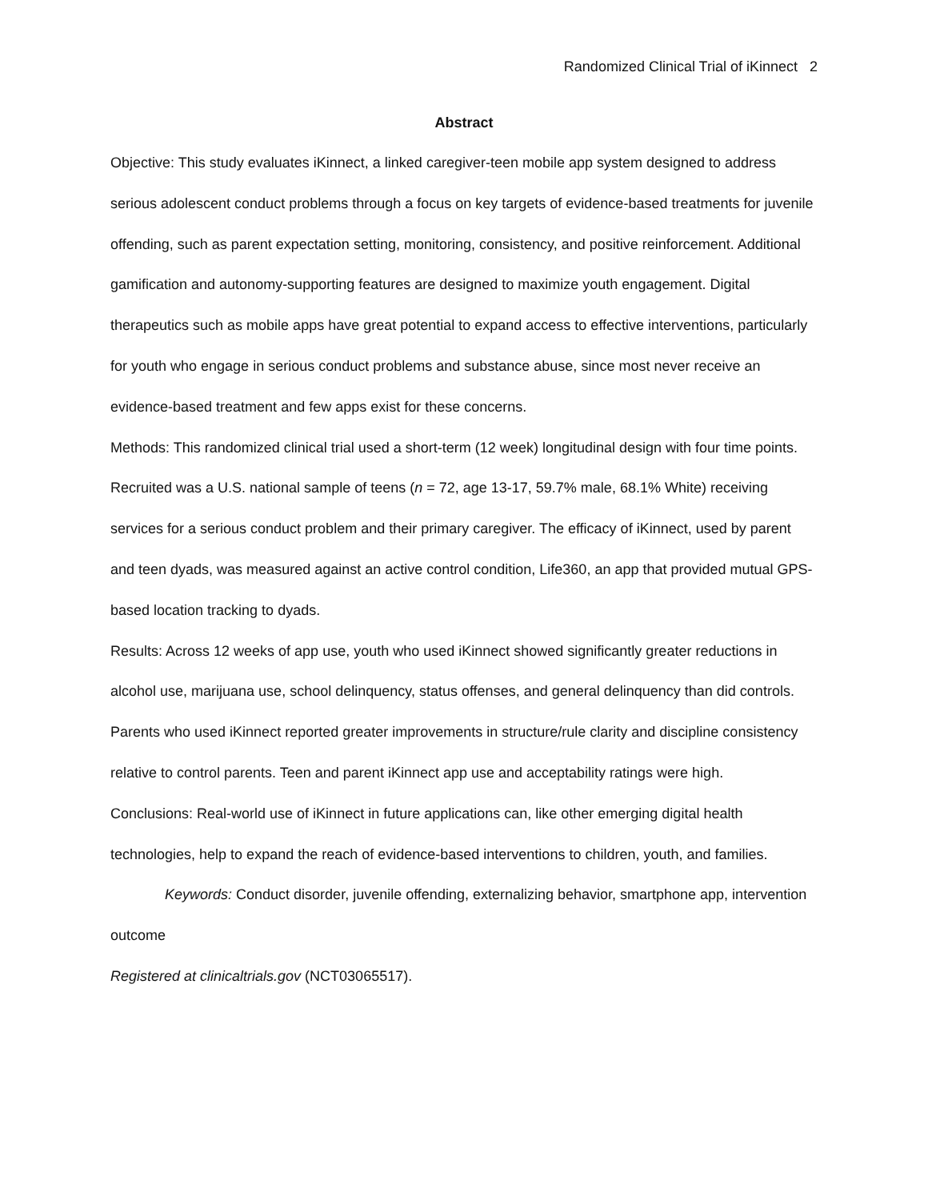Randomized Clinical Trial of iKinnect 2
Abstract
Objective: This study evaluates iKinnect, a linked caregiver-teen mobile app system designed to address serious adolescent conduct problems through a focus on key targets of evidence-based treatments for juvenile offending, such as parent expectation setting, monitoring, consistency, and positive reinforcement. Additional gamification and autonomy-supporting features are designed to maximize youth engagement. Digital therapeutics such as mobile apps have great potential to expand access to effective interventions, particularly for youth who engage in serious conduct problems and substance abuse, since most never receive an evidence-based treatment and few apps exist for these concerns.
Methods: This randomized clinical trial used a short-term (12 week) longitudinal design with four time points. Recruited was a U.S. national sample of teens (n = 72, age 13-17, 59.7% male, 68.1% White) receiving services for a serious conduct problem and their primary caregiver. The efficacy of iKinnect, used by parent and teen dyads, was measured against an active control condition, Life360, an app that provided mutual GPS-based location tracking to dyads.
Results: Across 12 weeks of app use, youth who used iKinnect showed significantly greater reductions in alcohol use, marijuana use, school delinquency, status offenses, and general delinquency than did controls. Parents who used iKinnect reported greater improvements in structure/rule clarity and discipline consistency relative to control parents. Teen and parent iKinnect app use and acceptability ratings were high.
Conclusions: Real-world use of iKinnect in future applications can, like other emerging digital health technologies, help to expand the reach of evidence-based interventions to children, youth, and families.
Keywords: Conduct disorder, juvenile offending, externalizing behavior, smartphone app, intervention outcome
Registered at clinicaltrials.gov (NCT03065517).